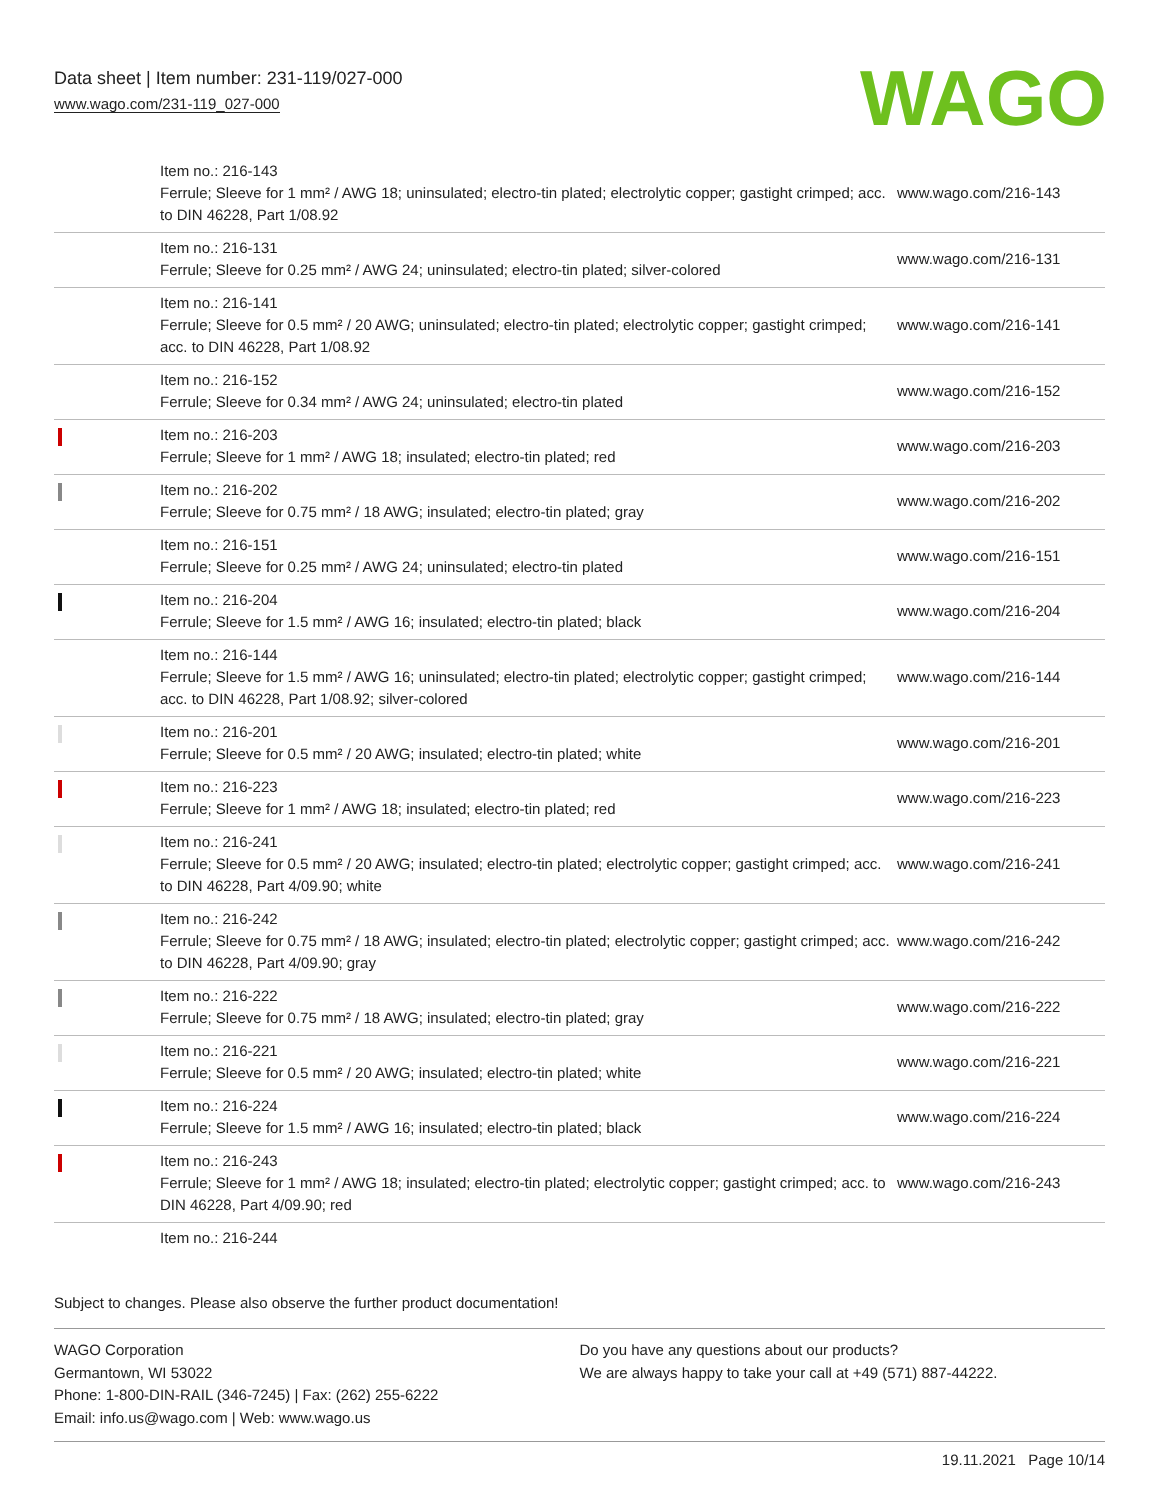Data sheet | Item number: 231-119/027-000
www.wago.com/231-119_027-000
WAGO
| | Item no.: 216-143 Ferrule; Sleeve for 1 mm² / AWG 18; uninsulated; electro-tin plated; electrolytic copper; gastight crimped; acc. to DIN 46228, Part 1/08.92 | www.wago.com/216-143 |
| | Item no.: 216-131 Ferrule; Sleeve for 0.25 mm² / AWG 24; uninsulated; electro-tin plated; silver-colored | www.wago.com/216-131 |
| | Item no.: 216-141 Ferrule; Sleeve for 0.5 mm² / 20 AWG; uninsulated; electro-tin plated; electrolytic copper; gastight crimped; acc. to DIN 46228, Part 1/08.92 | www.wago.com/216-141 |
| | Item no.: 216-152 Ferrule; Sleeve for 0.34 mm² / AWG 24; uninsulated; electro-tin plated | www.wago.com/216-152 |
| | Item no.: 216-203 Ferrule; Sleeve for 1 mm² / AWG 18; insulated; electro-tin plated; red | www.wago.com/216-203 |
| | Item no.: 216-202 Ferrule; Sleeve for 0.75 mm² / 18 AWG; insulated; electro-tin plated; gray | www.wago.com/216-202 |
| | Item no.: 216-151 Ferrule; Sleeve for 0.25 mm² / AWG 24; uninsulated; electro-tin plated | www.wago.com/216-151 |
| | Item no.: 216-204 Ferrule; Sleeve for 1.5 mm² / AWG 16; insulated; electro-tin plated; black | www.wago.com/216-204 |
| | Item no.: 216-144 Ferrule; Sleeve for 1.5 mm² / AWG 16; uninsulated; electro-tin plated; electrolytic copper; gastight crimped; acc. to DIN 46228, Part 1/08.92; silver-colored | www.wago.com/216-144 |
| | Item no.: 216-201 Ferrule; Sleeve for 0.5 mm² / 20 AWG; insulated; electro-tin plated; white | www.wago.com/216-201 |
| | Item no.: 216-223 Ferrule; Sleeve for 1 mm² / AWG 18; insulated; electro-tin plated; red | www.wago.com/216-223 |
| | Item no.: 216-241 Ferrule; Sleeve for 0.5 mm² / 20 AWG; insulated; electro-tin plated; electrolytic copper; gastight crimped; acc. to DIN 46228, Part 4/09.90; white | www.wago.com/216-241 |
| | Item no.: 216-242 Ferrule; Sleeve for 0.75 mm² / 18 AWG; insulated; electro-tin plated; electrolytic copper; gastight crimped; acc. to DIN 46228, Part 4/09.90; gray | www.wago.com/216-242 |
| | Item no.: 216-222 Ferrule; Sleeve for 0.75 mm² / 18 AWG; insulated; electro-tin plated; gray | www.wago.com/216-222 |
| | Item no.: 216-221 Ferrule; Sleeve for 0.5 mm² / 20 AWG; insulated; electro-tin plated; white | www.wago.com/216-221 |
| | Item no.: 216-224 Ferrule; Sleeve for 1.5 mm² / AWG 16; insulated; electro-tin plated; black | www.wago.com/216-224 |
| | Item no.: 216-243 Ferrule; Sleeve for 1 mm² / AWG 18; insulated; electro-tin plated; electrolytic copper; gastight crimped; acc. to DIN 46228, Part 4/09.90; red | www.wago.com/216-243 |
| | Item no.: 216-244 | |
Subject to changes. Please also observe the further product documentation!
WAGO Corporation
Germantown, WI 53022
Phone: 1-800-DIN-RAIL (346-7245) | Fax: (262) 255-6222
Email: info.us@wago.com | Web: www.wago.us
Do you have any questions about our products?
We are always happy to take your call at +49 (571) 887-44222.
19.11.2021 Page 10/14